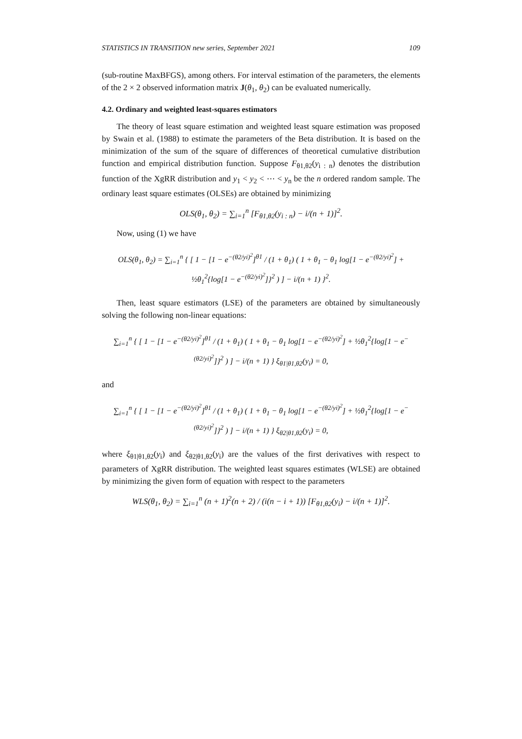STATISTICS IN TRANSITION new series, September 2021 109
(sub-routine MaxBFGS), among others. For interval estimation of the parameters, the elements of the 2 × 2 observed information matrix J(θ<sub>1</sub>, θ<sub>2</sub>) can be evaluated numerically.
4.2. Ordinary and weighted least-squares estimators
The theory of least square estimation and weighted least square estimation was proposed by Swain et al. (1988) to estimate the parameters of the Beta distribution. It is based on the minimization of the sum of the square of differences of theoretical cumulative distribution function and empirical distribution function. Suppose F<sub>θ1,θ2</sub>(y<sub>i : n</sub>) denotes the distribution function of the XgRR distribution and y<sub>1</sub> < y<sub>2</sub> < ⋯ < y<sub>n</sub> be the n ordered random sample. The ordinary least square estimates (OLSEs) are obtained by minimizing
OLS(θ<sub>1</sub>, θ<sub>2</sub>) = ∑<sub>i=1</sub><sup>n</sup> [F<sub>θ1,θ2</sub>(y<sub>i : n</sub>) − i/(n + 1)]<sup>2</sup>.
Now, using (1) we have
OLS(θ<sub>1</sub>, θ<sub>2</sub>) = ∑<sub>i=1</sub><sup>n</sup> { [ 1 − [1 − e<sup>−(θ2/yi)<sup>2</sup></sup>]<sup>θ1</sup> / (1 + θ<sub>1</sub>) ( 1 + θ<sub>1</sub> − θ<sub>1</sub> log[1 − e<sup>−(θ2/yi)<sup>2</sup></sup>] + ½θ<sub>1</sub><sup>2</sup>{log[1 − e<sup>−(θ2/yi)<sup>2</sup></sup>]}<sup>2</sup> ) ] − i/(n + 1) }<sup>2</sup>.
Then, least square estimators (LSE) of the parameters are obtained by simultaneously solving the following non-linear equations:
∑<sub>i=1</sub><sup>n</sup> { [ 1 − [1 − e<sup>−(θ2/yi)<sup>2</sup></sup>]<sup>θ1</sup> / (1 + θ<sub>1</sub>) ( 1 + θ<sub>1</sub> − θ<sub>1</sub> log[1 − e<sup>−(θ2/yi)<sup>2</sup></sup>] + ½θ<sub>1</sub><sup>2</sup>{log[1 − e<sup>−(θ2/yi)<sup>2</sup></sup>]}<sup>2</sup> ) ] − i/(n + 1) } ξ<sub>θ1|θ1,θ2</sub>(y<sub>i</sub>) = 0,
and
∑<sub>i=1</sub><sup>n</sup> { [ 1 − [1 − e<sup>−(θ2/yi)<sup>2</sup></sup>]<sup>θ1</sup> / (1 + θ<sub>1</sub>) ( 1 + θ<sub>1</sub> − θ<sub>1</sub> log[1 − e<sup>−(θ2/yi)<sup>2</sup></sup>] + ½θ<sub>1</sub><sup>2</sup>{log[1 − e<sup>−(θ2/yi)<sup>2</sup></sup>]}<sup>2</sup> ) ] − i/(n + 1) } ξ<sub>θ2|θ1,θ2</sub>(y<sub>i</sub>) = 0,
where ξ<sub>θ1|θ1,θ2</sub>(y<sub>i</sub>) and ξ<sub>θ2|θ1,θ2</sub>(y<sub>i</sub>) are the values of the first derivatives with respect to parameters of XgRR distribution. The weighted least squares estimates (WLSE) are obtained by minimizing the given form of equation with respect to the parameters
WLS(θ<sub>1</sub>, θ<sub>2</sub>) = ∑<sub>i=1</sub><sup>n</sup> (n + 1)<sup>2</sup>(n + 2) / (i(n − i + 1)) [F<sub>θ1,θ2</sub>(y<sub>i</sub>) − i/(n + 1)]<sup>2</sup>.